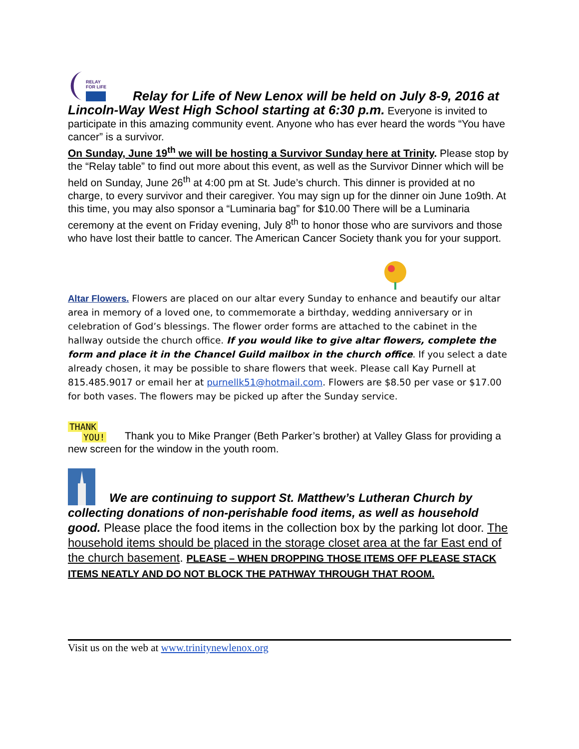RELAY
FOR LIFE
Relay for Life of New Lenox will be held on July 8-9, 2016 at Lincoln-Way West High School starting at 6:30 p.m. Everyone is invited to participate in this amazing community event. Anyone who has ever heard the words “You have cancer” is a survivor.
On Sunday, June 19<sup>th</sup> we will be hosting a Survivor Sunday here at Trinity. Please stop by the “Relay table” to find out more about this event, as well as the Survivor Dinner which will be held on Sunday, June 26<sup>th</sup> at 4:00 pm at St. Jude’s church. This dinner is provided at no charge, to every survivor and their caregiver. You may sign up for the dinner oin June 1o9th. At this time, you may also sponsor a “Luminaria bag” for $10.00 There will be a Luminaria ceremony at the event on Friday evening, July 8<sup>th</sup> to honor those who are survivors and those who have lost their battle to cancer. The American Cancer Society thank you for your support.
Altar Flowers. Flowers are placed on our altar every Sunday to enhance and beautify our altar area in memory of a loved one, to commemorate a birthday, wedding anniversary or in celebration of God’s blessings. The flower order forms are attached to the cabinet in the hallway outside the church office. If you would like to give altar flowers, complete the form and place it in the Chancel Guild mailbox in the church office. If you select a date already chosen, it may be possible to share flowers that week. Please call Kay Purnell at 815.485.9017 or email her at purnellk51@hotmail.com. Flowers are $8.50 per vase or $17.00 for both vases. The flowers may be picked up after the Sunday service.
THANK
YOU!
Thank you to Mike Pranger (Beth Parker’s brother) at Valley Glass for providing a new screen for the window in the youth room.
We are continuing to support St. Matthew’s Lutheran Church by collecting donations of non-perishable food items, as well as household good. Please place the food items in the collection box by the parking lot door. The household items should be placed in the storage closet area at the far East end of the church basement. PLEASE – WHEN DROPPING THOSE ITEMS OFF PLEASE STACK ITEMS NEATLY AND DO NOT BLOCK THE PATHWAY THROUGH THAT ROOM.
Visit us on the web at www.trinitynewlenox.org